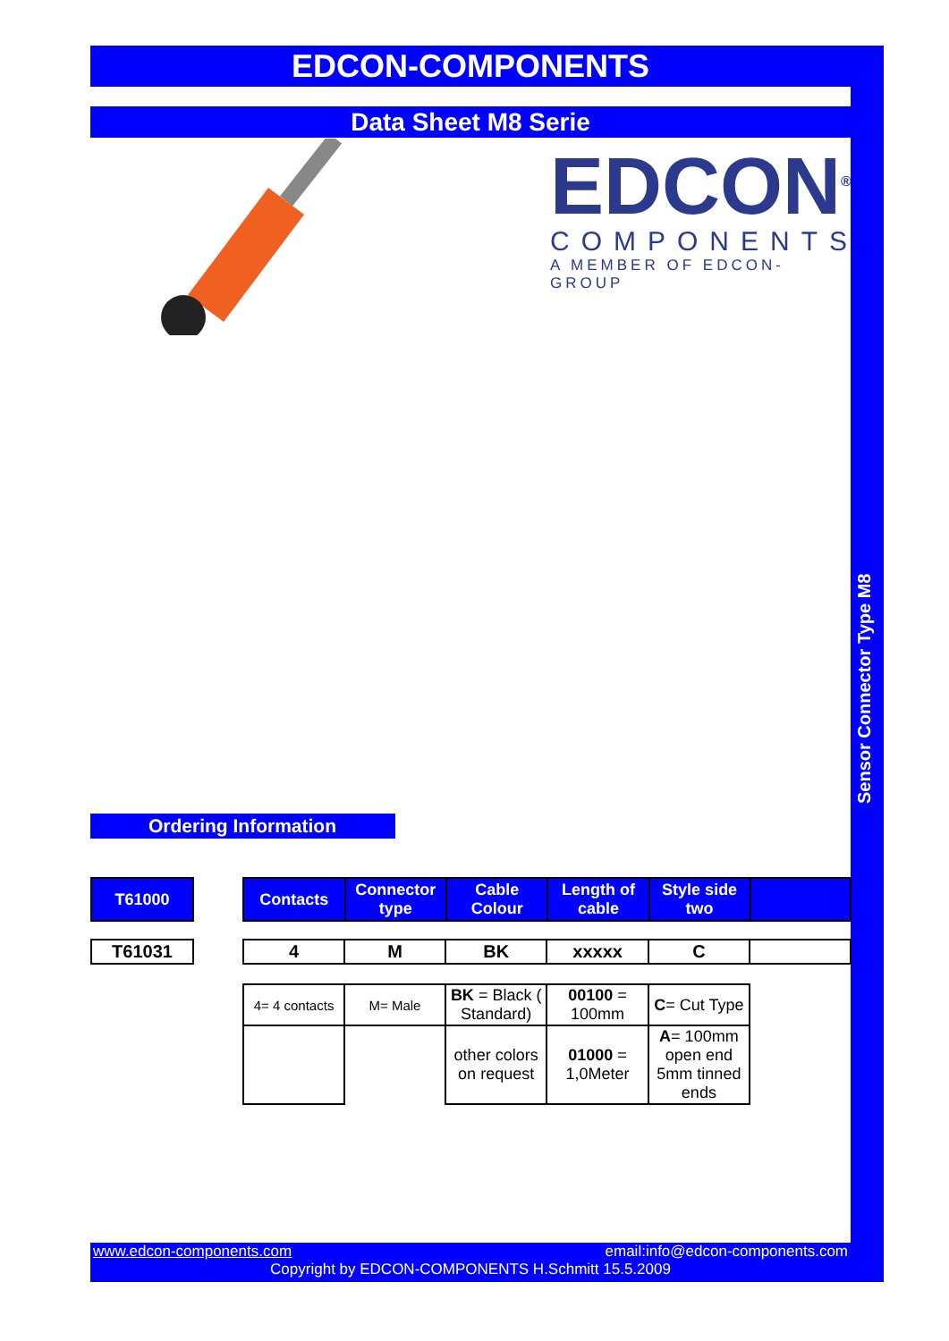EDCON-COMPONENTS
Data Sheet M8 Serie
EDCON<sup>®</sup>
COMPONENTS
A MEMBER OF EDCON-GROUP
Sensor Connector Type M8
Ordering Information
| T61000 |
| T61031 |
| Contacts | Connector type | Cable Colour | Length of cable | Style side two | |
| 4 | M | BK | xxxxx | C | |
| 4= 4 contacts | M= Male | BK = Black ( Standard) | 00100 = 100mm | C = Cut Type |
| | | other colors on request | 01000 = 1,0Meter | A = 100mm open end 5mm tinned ends |
www.edcon-components.com email:info@edcon-components.com
Copyright by EDCON-COMPONENTS H.Schmitt 15.5.2009